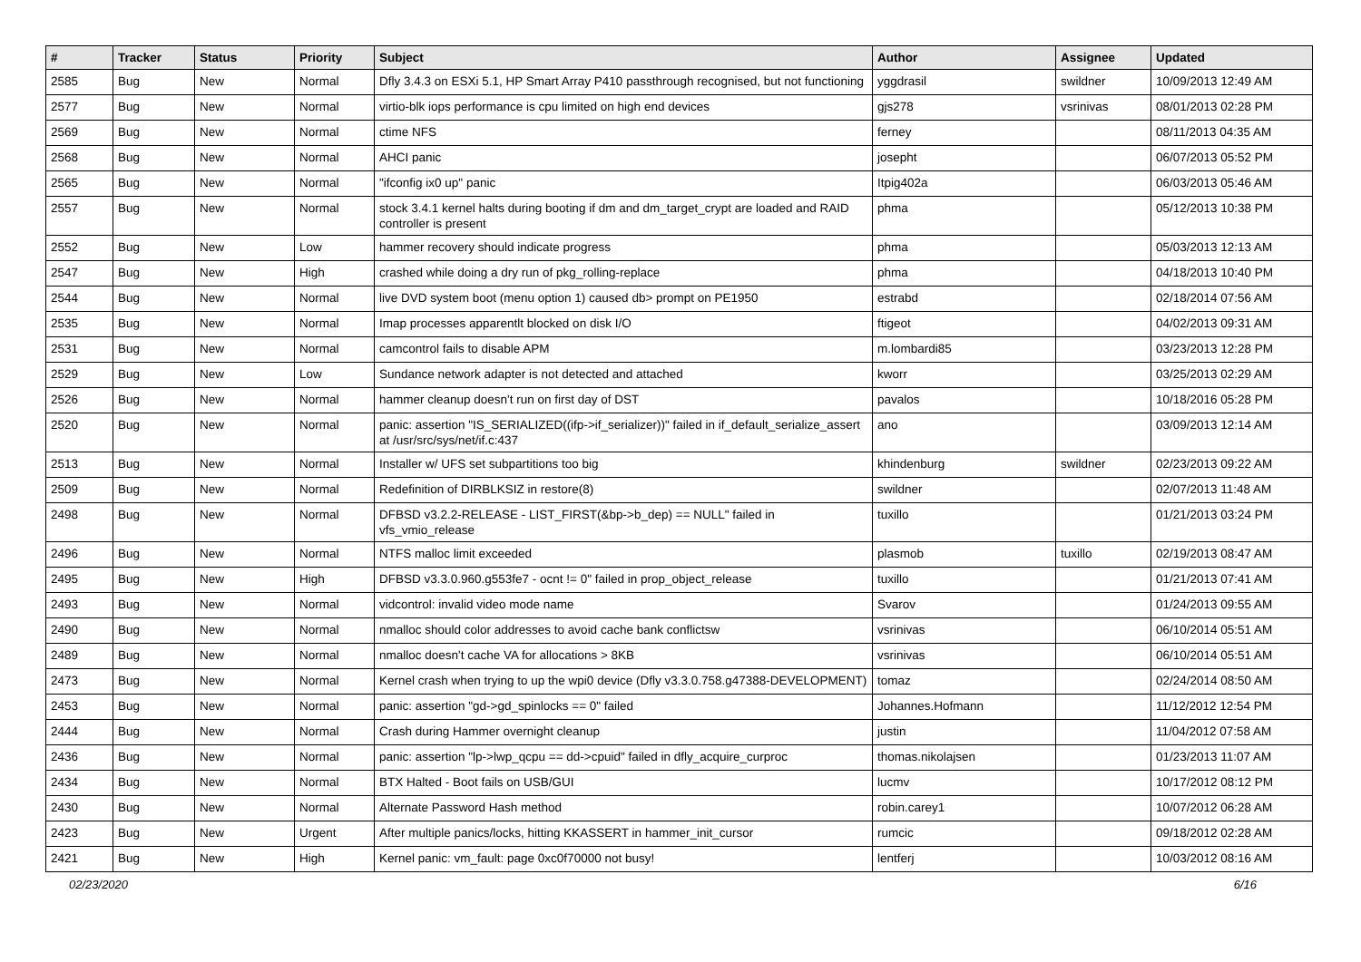| # | Tracker | Status | Priority | Subject | Author | Assignee | Updated |
| --- | --- | --- | --- | --- | --- | --- | --- |
| 2585 | Bug | New | Normal | Dfly 3.4.3 on ESXi 5.1, HP Smart Array P410 passthrough recognised, but not functioning | yggdrasil | swildner | 10/09/2013 12:49 AM |
| 2577 | Bug | New | Normal | virtio-blk iops performance is cpu limited on high end devices | gjs278 | vsrinivas | 08/01/2013 02:28 PM |
| 2569 | Bug | New | Normal | ctime NFS | ferney | | 08/11/2013 04:35 AM |
| 2568 | Bug | New | Normal | AHCI panic | josepht | | 06/07/2013 05:52 PM |
| 2565 | Bug | New | Normal | "ifconfig ix0 up" panic | Itpig402a | | 06/03/2013 05:46 AM |
| 2557 | Bug | New | Normal | stock 3.4.1 kernel halts during booting if dm and dm_target_crypt are loaded and RAID controller is present | phma | | 05/12/2013 10:38 PM |
| 2552 | Bug | New | Low | hammer recovery should indicate progress | phma | | 05/03/2013 12:13 AM |
| 2547 | Bug | New | High | crashed while doing a dry run of pkg_rolling-replace | phma | | 04/18/2013 10:40 PM |
| 2544 | Bug | New | Normal | live DVD system boot (menu option 1) caused db> prompt on PE1950 | estrabd | | 02/18/2014 07:56 AM |
| 2535 | Bug | New | Normal | Imap processes apparentlt blocked on disk I/O | ftigeot | | 04/02/2013 09:31 AM |
| 2531 | Bug | New | Normal | camcontrol fails to disable APM | m.lombardi85 | | 03/23/2013 12:28 PM |
| 2529 | Bug | New | Low | Sundance network adapter is not detected and attached | kworr | | 03/25/2013 02:29 AM |
| 2526 | Bug | New | Normal | hammer cleanup doesn't run on first day of DST | pavalos | | 10/18/2016 05:28 PM |
| 2520 | Bug | New | Normal | panic: assertion "IS_SERIALIZED((ifp->if_serializer))" failed in if_default_serialize_assert at /usr/src/sys/net/if.c:437 | ano | | 03/09/2013 12:14 AM |
| 2513 | Bug | New | Normal | Installer w/ UFS set subpartitions too big | khindenburg | swildner | 02/23/2013 09:22 AM |
| 2509 | Bug | New | Normal | Redefinition of DIRBLKSIZ in restore(8) | swildner | | 02/07/2013 11:48 AM |
| 2498 | Bug | New | Normal | DFBSD v3.2.2-RELEASE - LIST_FIRST(&bp->b_dep) == NULL" failed in vfs_vmio_release | tuxillo | | 01/21/2013 03:24 PM |
| 2496 | Bug | New | Normal | NTFS malloc limit exceeded | plasmob | tuxillo | 02/19/2013 08:47 AM |
| 2495 | Bug | New | High | DFBSD v3.3.0.960.g553fe7 - ocnt != 0" failed in prop_object_release | tuxillo | | 01/21/2013 07:41 AM |
| 2493 | Bug | New | Normal | vidcontrol: invalid video mode name | Svarov | | 01/24/2013 09:55 AM |
| 2490 | Bug | New | Normal | nmalloc should color addresses to avoid cache bank conflictsw | vsrinivas | | 06/10/2014 05:51 AM |
| 2489 | Bug | New | Normal | nmalloc doesn't cache VA for allocations > 8KB | vsrinivas | | 06/10/2014 05:51 AM |
| 2473 | Bug | New | Normal | Kernel crash when trying to up the wpi0 device (Dfly v3.3.0.758.g47388-DEVELOPMENT) | tomaz | | 02/24/2014 08:50 AM |
| 2453 | Bug | New | Normal | panic: assertion "gd->gd_spinlocks == 0" failed | Johannes.Hofmann | | 11/12/2012 12:54 PM |
| 2444 | Bug | New | Normal | Crash during Hammer overnight cleanup | justin | | 11/04/2012 07:58 AM |
| 2436 | Bug | New | Normal | panic: assertion "lp->lwp_qcpu == dd->cpuid" failed in dfly_acquire_curproc | thomas.nikolajsen | | 01/23/2013 11:07 AM |
| 2434 | Bug | New | Normal | BTX Halted - Boot fails on USB/GUI | lucmv | | 10/17/2012 08:12 PM |
| 2430 | Bug | New | Normal | Alternate Password Hash method | robin.carey1 | | 10/07/2012 06:28 AM |
| 2423 | Bug | New | Urgent | After multiple panics/locks, hitting KKASSERT in hammer_init_cursor | rumcic | | 09/18/2012 02:28 AM |
| 2421 | Bug | New | High | Kernel panic: vm_fault: page 0xc0f70000 not busy! | lentferj | | 10/03/2012 08:16 AM |
02/23/2020 6/16